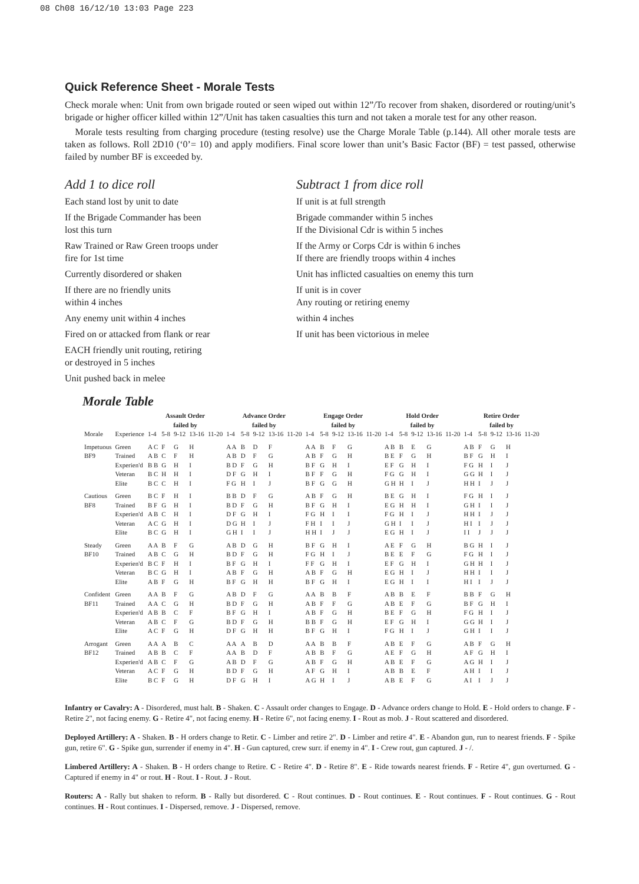08 Ch08 16/12/10 13:03 Page 223
Quick Reference Sheet - Morale Tests
Check morale when: Unit from own brigade routed or seen wiped out within 12”/To recover from shaken, disordered or routing/unit’s brigade or higher officer killed within 12”/Unit has taken casualties this turn and not taken a morale test for any other reason.
Morale tests resulting from charging procedure (testing resolve) use the Charge Morale Table (p.144). All other morale tests are taken as follows. Roll 2D10 (‘0’= 10) and apply modifiers. Final score lower than unit’s Basic Factor (BF) = test passed, otherwise failed by number BF is exceeded by.
Add 1 to dice roll
Each stand lost by unit to date
If the Brigade Commander has been
lost this turn
Raw Trained or Raw Green troops under
fire for 1st time
Currently disordered or shaken
If there are no friendly units
within 4 inches
Any enemy unit within 4 inches
Fired on or attacked from flank or rear
EACH friendly unit routing, retiring
or destroyed in 5 inches
Unit pushed back in melee
Subtract 1 from dice roll
If unit is at full strength
Brigade commander within 5 inches
If the Divisional Cdr is within 5 inches
If the Army or Corps Cdr is within 6 inches
If there are friendly troops within 4 inches
Unit has inflicted casualties on enemy this turn
If unit is in cover
Any routing or retiring enemy
within 4 inches
If unit has been victorious in melee
Morale Table
| | | Assault Order failed by | | | | | Advance Order failed by | | | | | Engage Order failed by | | | | | Hold Order failed by | | | | | Retire Order failed by | | | | |
| --- | --- | --- | --- | --- | --- | --- | --- | --- | --- | --- | --- | --- | --- | --- | --- | --- | --- | --- | --- | --- | --- | --- | --- | --- | --- | --- |
| Morale | Experience | 1-4 | 5-8 | 9-12 | 13-16 | 11-20 | 1-4 | 5-8 | 9-12 | 13-16 | 11-20 | 1-4 | 5-8 | 9-12 | 13-16 | 11-20 | 1-4 | 5-8 | 9-12 | 13-16 | 11-20 | 1-4 | 5-8 | 9-12 | 13-16 | 11-20 |
| Impetuous | Green | A C | F | G | H | | A A | B | D | F | | A A | B | F | G | | A B | B | E | G | | A B | F | G | H | |
| BF9 | Trained | A B | C | F | H | | A B | D | F | G | | A B | F | G | H | | B E | F | G | H | | B F | G | H | I | |
| | Experien'd | B B | G | H | I | | B D | F | G | H | | B F | G | H | I | | E F | G | H | I | | F G | H | I | J | |
| | Veteran | B C | H | H | I | | D F | G | H | I | | B F | F | G | H | | F G | G | H | I | | G G | H | I | J | |
| | Elite | B C | C | H | I | | F G | H | I | J | | B F | G | G | H | | G H | H | I | J | | H H | I | J | J | |
| Cautious | Green | B C | F | H | I | | B B | D | F | G | | A B | F | G | H | | B E | G | H | I | | F G | H | I | J | |
| BF8 | Trained | B F | G | H | I | | B D | F | G | H | | B F | G | H | I | | E G | H | H | I | | G H | I | I | J | |
| | Experien'd | A B | C | H | I | | D F | G | H | I | | F G | H | I | I | | F G | H | I | J | | H H | I | J | J | |
| | Veteran | A C | G | H | I | | D G | H | I | J | | F H | I | I | J | | G H | I | I | J | | H I | I | J | J | |
| | Elite | B C | G | H | I | | G H | I | I | J | | H H | I | J | J | | E G | H | I | J | | I I | J | J | J | |
| Steady | Green | A A | B | F | G | | A B | D | G | H | | B F | G | H | I | | A E | F | G | H | | B G | H | I | J | |
| BF10 | Trained | A B | C | G | H | | B D | F | G | H | | F G | H | I | J | | B E | E | F | G | | F G | H | I | J | |
| | Experien'd | B C | F | H | I | | B F | G | H | I | | F F | G | H | I | | E F | G | H | I | | G H | H | I | J | |
| | Veteran | B C | G | H | I | | A B | F | G | H | | A B | F | G | H | | E G | H | I | J | | H H | I | I | J | |
| | Elite | A B | F | G | H | | B F | G | H | H | | B F | G | H | I | | E G | H | I | I | | H I | I | J | J | |
| Confident | Green | A A | B | F | G | | A B | D | F | G | | A A | B | B | F | | A B | B | E | F | | B B | F | G | H | |
| BF11 | Trained | A A | C | G | H | | B D | F | G | H | | A B | F | F | G | | A B | E | F | G | | B F | G | H | I | |
| | Experien'd | A B | B | C | F | | B F | G | H | I | | A B | F | G | H | | B E | F | G | H | | F G | H | I | J | |
| | Veteran | A B | C | F | G | | B D | F | G | H | | B B | F | G | H | | E F | G | H | I | | G G | H | I | J | |
| | Elite | A C | F | G | H | | D F | G | H | H | | B F | G | H | I | | F G | H | I | J | | G H | I | I | J | |
| Arrogant | Green | A A | A | B | C | | A A | A | B | D | | A A | B | B | F | | A B | E | F | G | | A B | F | G | H | |
| BF12 | Trained | A B | B | C | F | | A A | B | D | F | | A B | B | F | G | | A E | F | G | H | | A F | G | H | I | |
| | Experien'd | A B | C | F | G | | A B | D | F | G | | A B | F | G | H | | A B | E | F | G | | A G | H | I | J | |
| | Veteran | A C | F | G | H | | B D | F | G | H | | A F | G | H | I | | A B | B | E | F | | A H | I | I | J | |
| | Elite | B C | F | G | H | | D F | G | H | I | | A G | H | I | J | | A B | E | F | G | | A I | I | J | J | |
Infantry or Cavalry: A - Disordered, must halt. B - Shaken. C - Assault order changes to Engage. D - Advance orders change to Hold. E - Hold orders to change. F - Retire 2", not facing enemy. G - Retire 4", not facing enemy. H - Retire 6", not facing enemy. I - Rout as mob. J - Rout scattered and disordered.
Deployed Artillery: A - Shaken. B - H orders change to Retir. C - Limber and retire 2". D - Limber and retire 4". E - Abandon gun, run to nearest friends. F - Spike gun, retire 6". G - Spike gun, surrender if enemy in 4". H - Gun captured, crew surr. if enemy in 4". I - Crew rout, gun captured. J - /.
Limbered Artillery: A - Shaken. B - H orders change to Retire. C - Retire 4". D - Retire 8". E - Ride towards nearest friends. F - Retire 4", gun overturned. G - Captured if enemy in 4" or rout. H - Rout. I - Rout. J - Rout.
Routers: A - Rally but shaken to reform. B - Rally but disordered. C - Rout continues. D - Rout continues. E - Rout continues. F - Rout continues. G - Rout continues. H - Rout continues. I - Dispersed, remove. J - Dispersed, remove.